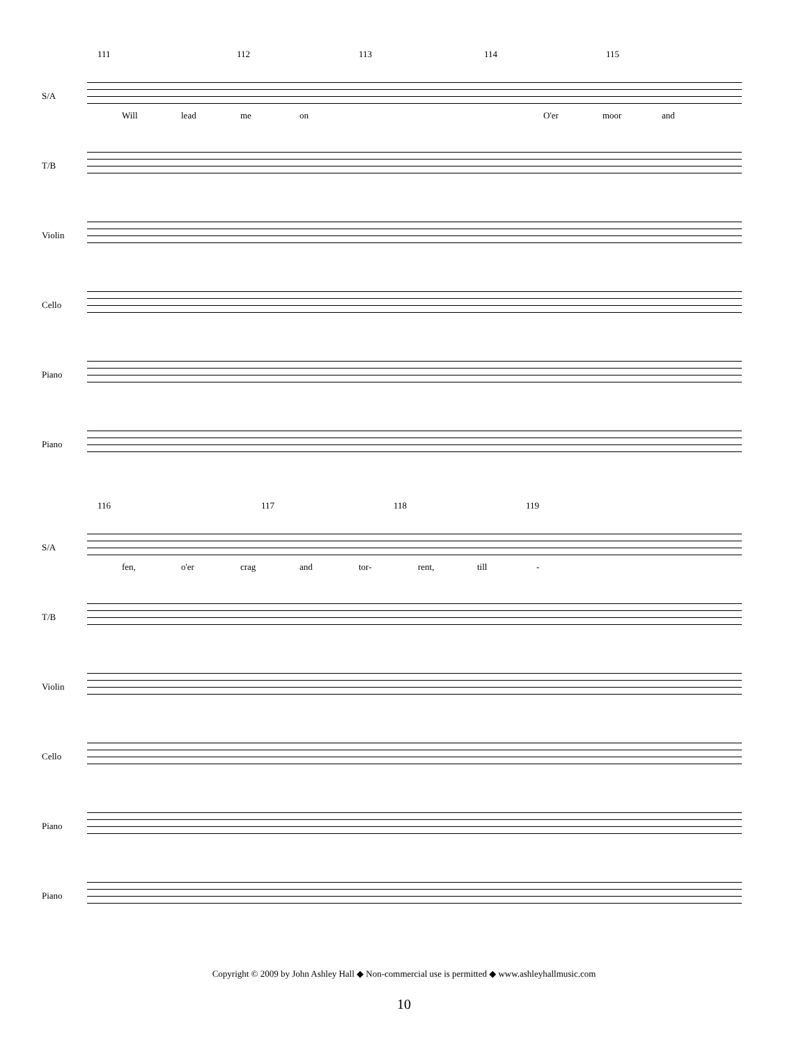111 112 113 114 115
S/A
Will lead me on O'er moor and
T/B
Violin
Cello
Piano
Piano
116 117 118 119
S/A
fen, o'er crag and tor- rent, till -
T/B
Violin
Cello
Piano
Piano
Copyright © 2009 by John Ashley Hall ◆ Non-commercial use is permitted ◆ www.ashleyhallmusic.com
10